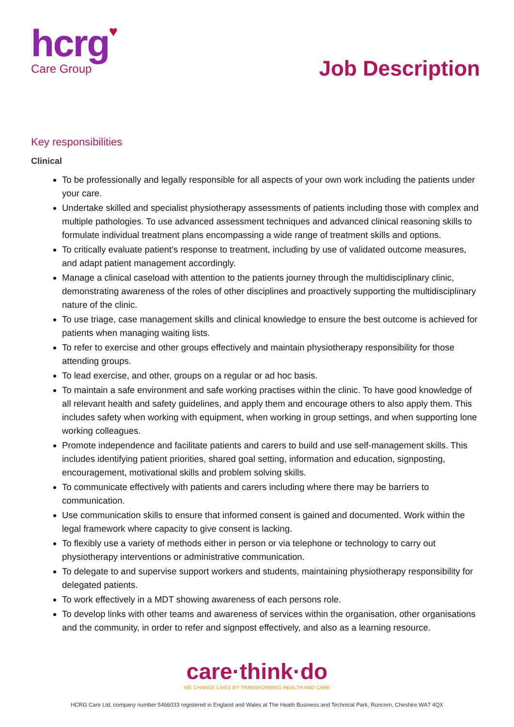hcrg♥
Care Group
Job Description
Key responsibilities
Clinical
To be professionally and legally responsible for all aspects of your own work including the patients under your care.
Undertake skilled and specialist physiotherapy assessments of patients including those with complex and multiple pathologies. To use advanced assessment techniques and advanced clinical reasoning skills to formulate individual treatment plans encompassing a wide range of treatment skills and options.
To critically evaluate patient’s response to treatment, including by use of validated outcome measures, and adapt patient management accordingly.
Manage a clinical caseload with attention to the patients journey through the multidisciplinary clinic, demonstrating awareness of the roles of other disciplines and proactively supporting the multidisciplinary nature of the clinic.
To use triage, case management skills and clinical knowledge to ensure the best outcome is achieved for patients when managing waiting lists.
To refer to exercise and other groups effectively and maintain physiotherapy responsibility for those attending groups.
To lead exercise, and other, groups on a regular or ad hoc basis.
To maintain a safe environment and safe working practises within the clinic. To have good knowledge of all relevant health and safety guidelines, and apply them and encourage others to also apply them. This includes safety when working with equipment, when working in group settings, and when supporting lone working colleagues.
Promote independence and facilitate patients and carers to build and use self-management skills. This includes identifying patient priorities, shared goal setting, information and education, signposting, encouragement, motivational skills and problem solving skills.
To communicate effectively with patients and carers including where there may be barriers to communication.
Use communication skills to ensure that informed consent is gained and documented. Work within the legal framework where capacity to give consent is lacking.
To flexibly use a variety of methods either in person or via telephone or technology to carry out physiotherapy interventions or administrative communication.
To delegate to and supervise support workers and students, maintaining physiotherapy responsibility for delegated patients.
To work effectively in a MDT showing awareness of each persons role.
To develop links with other teams and awareness of services within the organisation, other organisations and the community, in order to refer and signpost effectively, and also as a learning resource.
care·think·do
WE CHANGE LIVES BY TRANSFORMING HEALTH AND CARE
HCRG Care Ltd, company number 5466033 registered in England and Wales at The Heath Business and Technical Park, Runcorn, Cheshire WA7 4QX